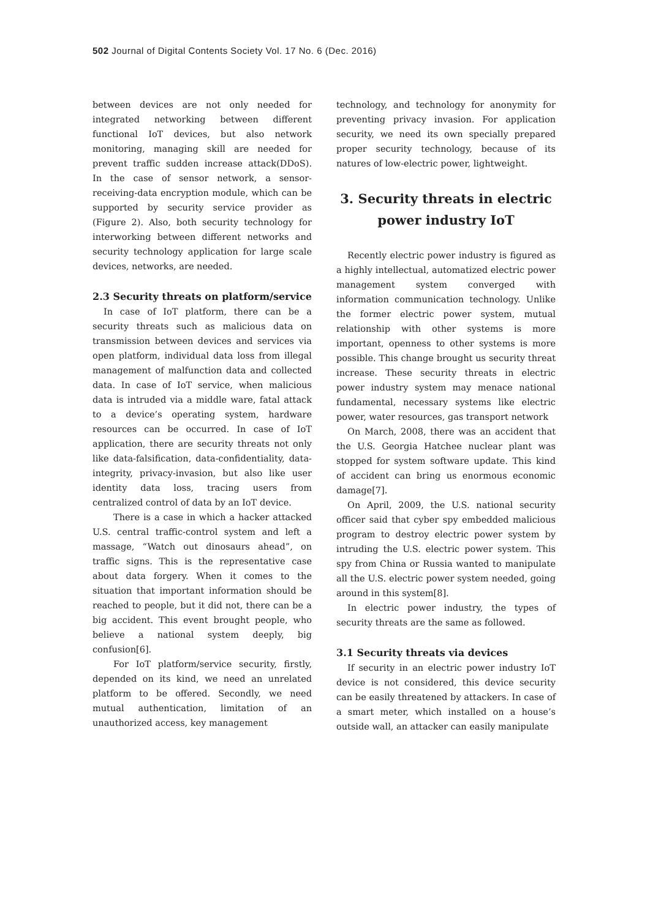502 Journal of Digital Contents Society Vol. 17 No. 6 (Dec. 2016)
between devices are not only needed for integrated networking between different functional IoT devices, but also network monitoring, managing skill are needed for prevent traffic sudden increase attack(DDoS). In the case of sensor network, a sensor-receiving-data encryption module, which can be supported by security service provider as (Figure 2). Also, both security technology for interworking between different networks and security technology application for large scale devices, networks, are needed.
2.3 Security threats on platform/service
In case of IoT platform, there can be a security threats such as malicious data on transmission between devices and services via open platform, individual data loss from illegal management of malfunction data and collected data. In case of IoT service, when malicious data is intruded via a middle ware, fatal attack to a device’s operating system, hardware resources can be occurred. In case of IoT application, there are security threats not only like data-falsification, data-confidentiality, data-integrity, privacy-invasion, but also like user identity data loss, tracing users from centralized control of data by an IoT device.
There is a case in which a hacker attacked U.S. central traffic-control system and left a massage, “Watch out dinosaurs ahead”, on traffic signs. This is the representative case about data forgery. When it comes to the situation that important information should be reached to people, but it did not, there can be a big accident. This event brought people, who believe a national system deeply, big confusion[6].
For IoT platform/service security, firstly, depended on its kind, we need an unrelated platform to be offered. Secondly, we need mutual authentication, limitation of an unauthorized access, key management
technology, and technology for anonymity for preventing privacy invasion. For application security, we need its own specially prepared proper security technology, because of its natures of low-electric power, lightweight.
3. Security threats in electric
power industry IoT
Recently electric power industry is figured as a highly intellectual, automatized electric power management system converged with information communication technology. Unlike the former electric power system, mutual relationship with other systems is more important, openness to other systems is more possible. This change brought us security threat increase. These security threats in electric power industry system may menace national fundamental, necessary systems like electric power, water resources, gas transport network
On March, 2008, there was an accident that the U.S. Georgia Hatchee nuclear plant was stopped for system software update. This kind of accident can bring us enormous economic damage[7].
On April, 2009, the U.S. national security officer said that cyber spy embedded malicious program to destroy electric power system by intruding the U.S. electric power system. This spy from China or Russia wanted to manipulate all the U.S. electric power system needed, going around in this system[8].
In electric power industry, the types of security threats are the same as followed.
3.1 Security threats via devices
If security in an electric power industry IoT device is not considered, this device security can be easily threatened by attackers. In case of a smart meter, which installed on a house’s outside wall, an attacker can easily manipulate